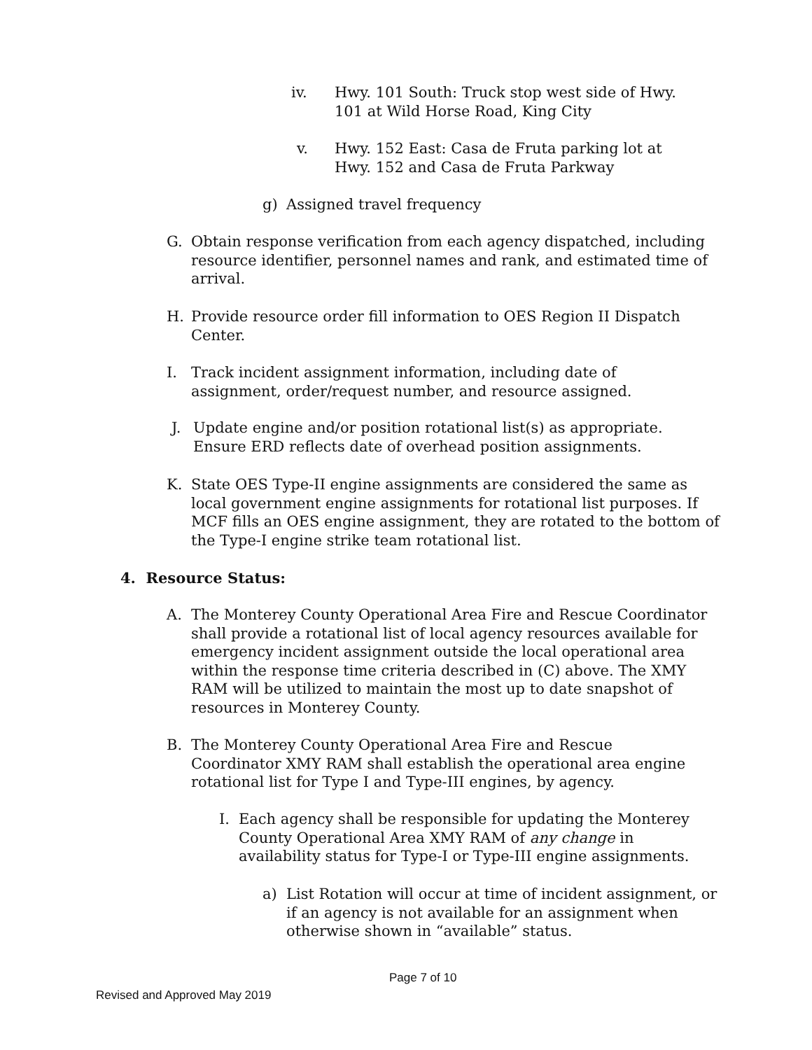iv. Hwy. 101 South: Truck stop west side of Hwy. 101 at Wild Horse Road, King City
v. Hwy. 152 East: Casa de Fruta parking lot at Hwy. 152 and Casa de Fruta Parkway
g) Assigned travel frequency
G. Obtain response verification from each agency dispatched, including resource identifier, personnel names and rank, and estimated time of arrival.
H. Provide resource order fill information to OES Region II Dispatch Center.
I. Track incident assignment information, including date of assignment, order/request number, and resource assigned.
J. Update engine and/or position rotational list(s) as appropriate. Ensure ERD reflects date of overhead position assignments.
K. State OES Type-II engine assignments are considered the same as local government engine assignments for rotational list purposes. If MCF fills an OES engine assignment, they are rotated to the bottom of the Type-I engine strike team rotational list.
4. Resource Status:
A. The Monterey County Operational Area Fire and Rescue Coordinator shall provide a rotational list of local agency resources available for emergency incident assignment outside the local operational area within the response time criteria described in (C) above. The XMY RAM will be utilized to maintain the most up to date snapshot of resources in Monterey County.
B. The Monterey County Operational Area Fire and Rescue Coordinator XMY RAM shall establish the operational area engine rotational list for Type I and Type-III engines, by agency.
I. Each agency shall be responsible for updating the Monterey County Operational Area XMY RAM of any change in availability status for Type-I or Type-III engine assignments.
a) List Rotation will occur at time of incident assignment, or if an agency is not available for an assignment when otherwise shown in “available” status.
Page 7 of 10
Revised and Approved May 2019